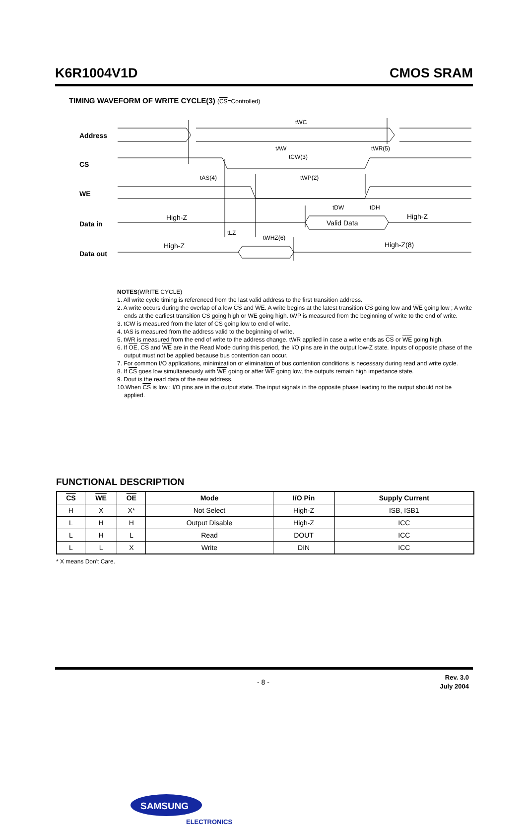K6R1004V1D CMOS SRAM
TIMING WAVEFORM OF WRITE CYCLE(3) (CS=Controlled)
Address
CS
WE
Data in
Data out
tWC
tAW
tWR(5)
tCW(3)
tAS(4)
tWP(2)
tDW
tDH
tLZ
tWHZ(6)
High-Z
Valid Data
High-Z
High-Z
High-Z(8)
NOTES(WRITE CYCLE)
1. All write cycle timing is referenced from the last valid address to the first transition address.
2. A write occurs during the overlap of a low CS and WE. A write begins at the latest transition CS going low and WE going low ; A write ends at the earliest transition CS going high or WE going high. tWP is measured from the beginning of write to the end of write.
3. tCW is measured from the later of CS going low to end of write.
4. tAS is measured from the address valid to the beginning of write.
5. tWR is measured from the end of write to the address change. tWR applied in case a write ends as CS or WE going high.
6. If OE, CS and WE are in the Read Mode during this period, the I/O pins are in the output low-Z state. Inputs of opposite phase of the output must not be applied because bus contention can occur.
7. For common I/O applications, minimization or elimination of bus contention conditions is necessary during read and write cycle.
8. If CS goes low simultaneously with WE going or after WE going low, the outputs remain high impedance state.
9. Dout is the read data of the new address.
10.When CS is low : I/O pins are in the output state. The input signals in the opposite phase leading to the output should not be applied.
FUNCTIONAL DESCRIPTION
| CS | WE | OE | Mode | I/O Pin | Supply Current |
| --- | --- | --- | --- | --- | --- |
| H | X | X* | Not Select | High-Z | ISB, ISB1 |
| L | H | H | Output Disable | High-Z | ICC |
| L | H | L | Read | DOUT | ICC |
| L | L | X | Write | DIN | ICC |
* X means Don't Care.
SAMSUNG
ELECTRONICS
- 8 -
Rev. 3.0
July 2004